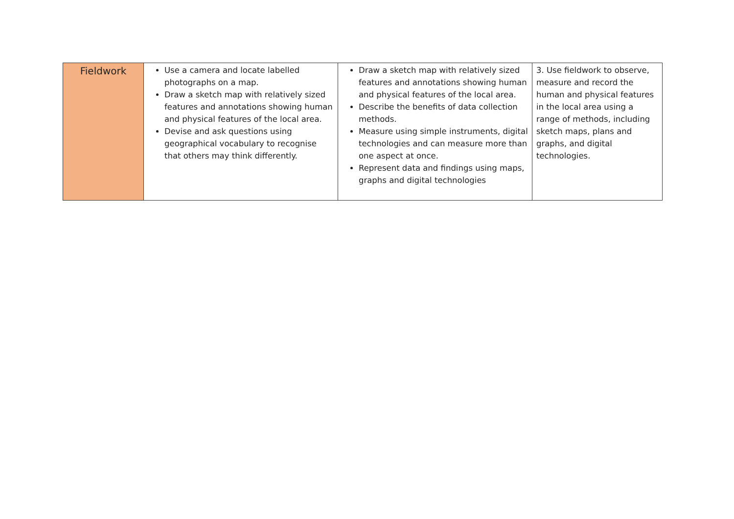| Fieldwork | Use a camera and locate labelled photographs on a map. Draw a sketch map with relatively sized features and annotations showing human and physical features of the local area. Devise and ask questions using geographical vocabulary to recognise that others may think differently. | Draw a sketch map with relatively sized features and annotations showing human and physical features of the local area. Describe the benefits of data collection methods. Measure using simple instruments, digital technologies and can measure more than one aspect at once. Represent data and findings using maps, graphs and digital technologies | 3. Use fieldwork to observe, measure and record the human and physical features in the local area using a range of methods, including sketch maps, plans and graphs, and digital technologies. |